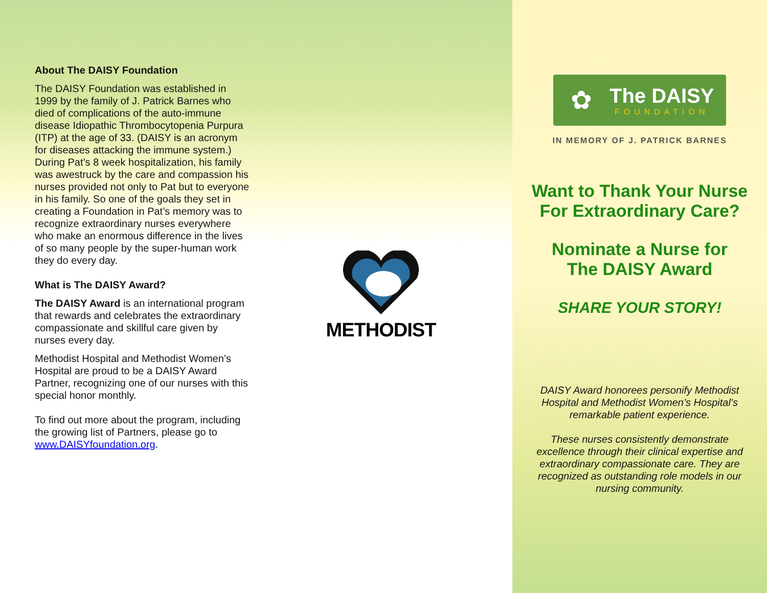About The DAISY Foundation
The DAISY Foundation was established in 1999 by the family of J. Patrick Barnes who died of complications of the auto-immune disease Idiopathic Thrombocytopenia Purpura (ITP) at the age of 33. (DAISY is an acronym for diseases attacking the immune system.) During Pat’s 8 week hospitalization, his family was awestruck by the care and compassion his nurses provided not only to Pat but to everyone in his family. So one of the goals they set in creating a Foundation in Pat’s memory was to recognize extraordinary nurses everywhere who make an enormous difference in the lives of so many people by the super-human work they do every day.
What is The DAISY Award?
The DAISY Award is an international program that rewards and celebrates the extraordinary compassionate and skillful care given by nurses every day.
Methodist Hospital and Methodist Women’s Hospital are proud to be a DAISY Award Partner, recognizing one of our nurses with this special honor monthly.
To find out more about the program, including the growing list of Partners, please go to www.DAISYfoundation.org.
METHODIST
✿
The DAISY
FOUNDATION
IN MEMORY OF J. PATRICK BARNES
Want to Thank Your Nurse
For Extraordinary Care?
Nominate a Nurse for
The DAISY Award
SHARE YOUR STORY!
DAISY Award honorees personify Methodist Hospital and Methodist Women’s Hospital’s remarkable patient experience.
These nurses consistently demonstrate excellence through their clinical expertise and extraordinary compassionate care. They are recognized as outstanding role models in our nursing community.